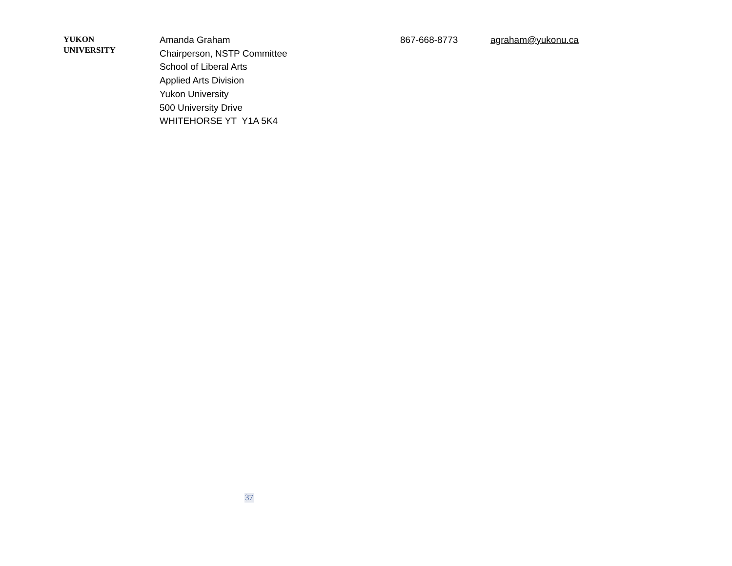| YUKON UNIVERSITY | Amanda Graham Chairperson, NSTP Committee School of Liberal Arts Applied Arts Division Yukon University 500 University Drive WHITEHORSE YT Y1A 5K4 | 867-668-8773 | agraham@yukonu.ca |
37